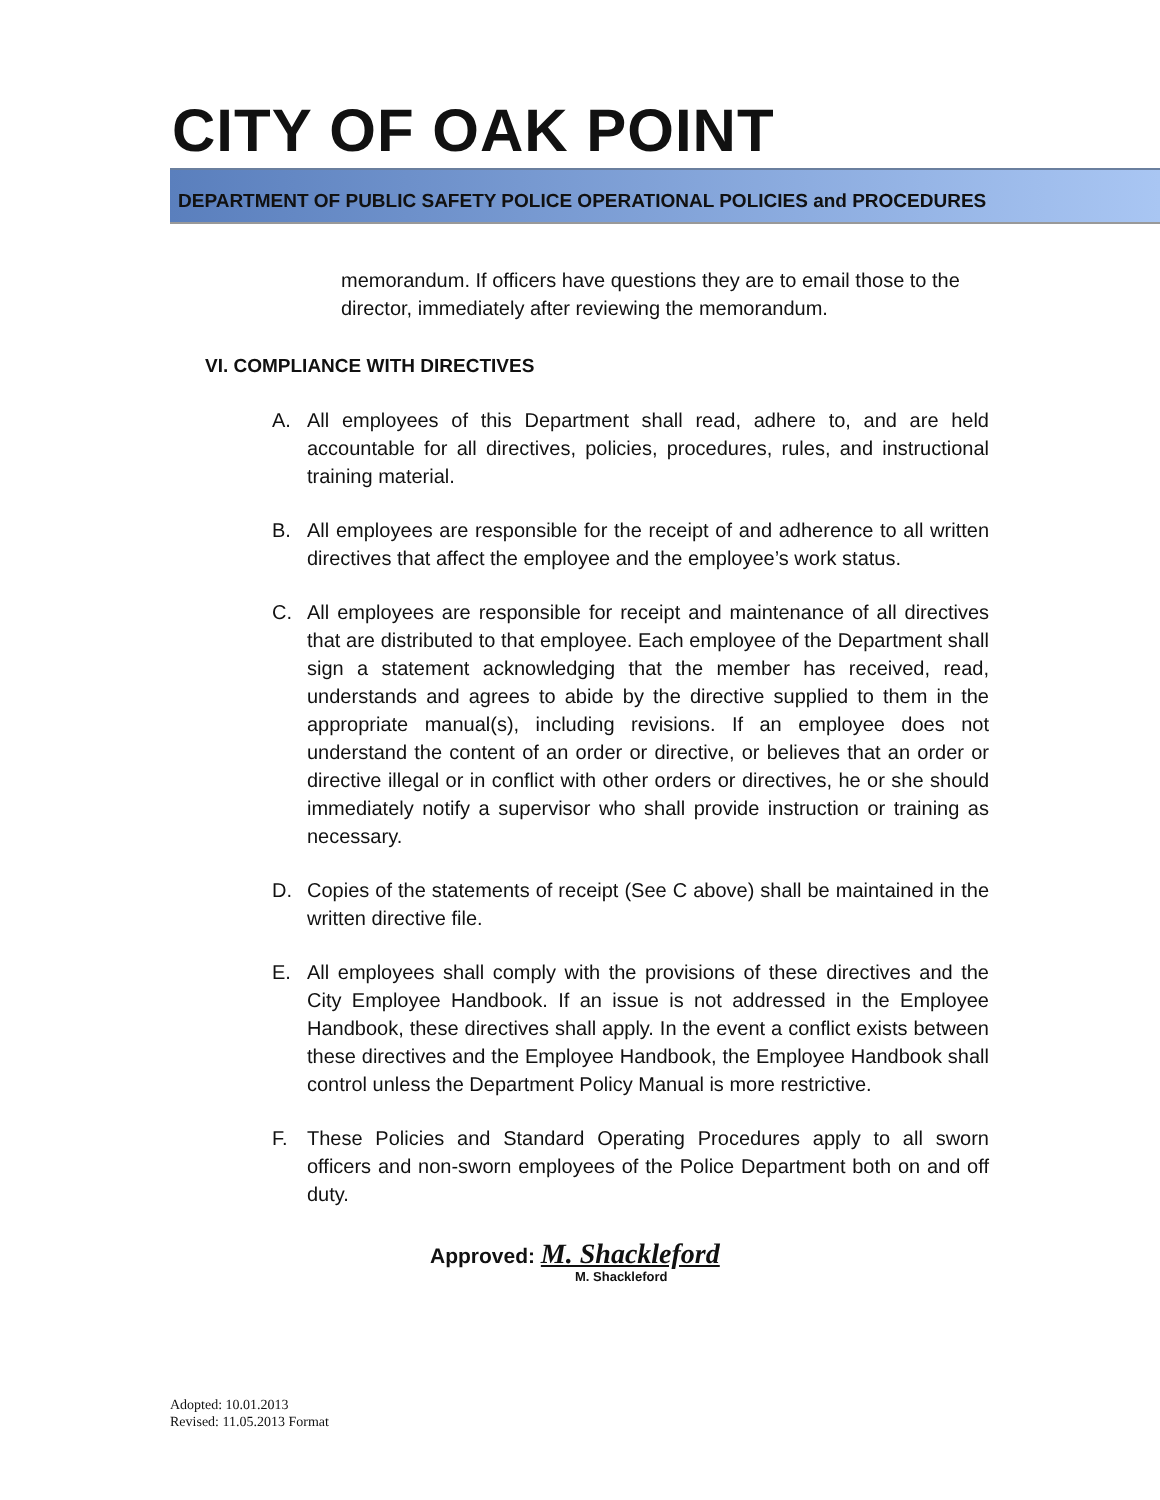CITY OF OAK POINT
DEPARTMENT OF PUBLIC SAFETY POLICE OPERATIONAL POLICIES and PROCEDURES
memorandum. If officers have questions they are to email those to the director, immediately after reviewing the memorandum.
VI. COMPLIANCE WITH DIRECTIVES
A. All employees of this Department shall read, adhere to, and are held accountable for all directives, policies, procedures, rules, and instructional training material.
B. All employees are responsible for the receipt of and adherence to all written directives that affect the employee and the employee’s work status.
C. All employees are responsible for receipt and maintenance of all directives that are distributed to that employee. Each employee of the Department shall sign a statement acknowledging that the member has received, read, understands and agrees to abide by the directive supplied to them in the appropriate manual(s), including revisions. If an employee does not understand the content of an order or directive, or believes that an order or directive illegal or in conflict with other orders or directives, he or she should immediately notify a supervisor who shall provide instruction or training as necessary.
D. Copies of the statements of receipt (See C above) shall be maintained in the written directive file.
E. All employees shall comply with the provisions of these directives and the City Employee Handbook. If an issue is not addressed in the Employee Handbook, these directives shall apply. In the event a conflict exists between these directives and the Employee Handbook, the Employee Handbook shall control unless the Department Policy Manual is more restrictive.
F. These Policies and Standard Operating Procedures apply to all sworn officers and non-sworn employees of the Police Department both on and off duty.
Approved: M. Shackleford
M. Shackleford
Adopted: 10.01.2013
Revised: 11.05.2013 Format